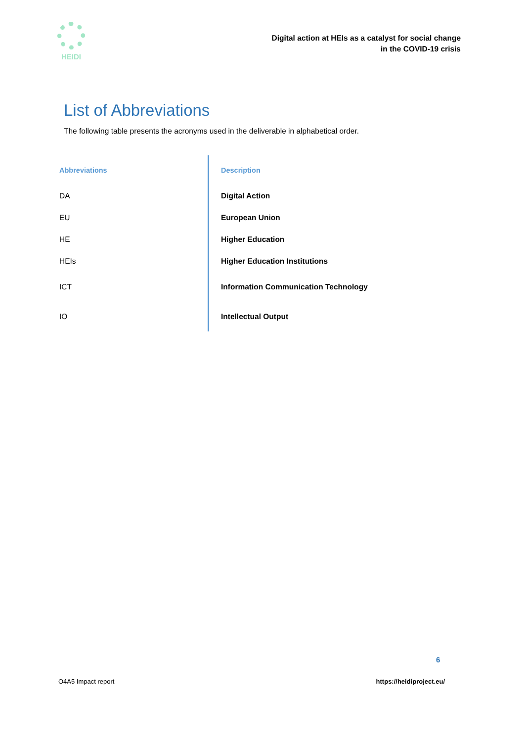HEIDI
Digital action at HEIs as a catalyst for social change
in the COVID-19 crisis
List of Abbreviations
The following table presents the acronyms used in the deliverable in alphabetical order.
| Abbreviations | Description |
| --- | --- |
| DA | Digital Action |
| EU | European Union |
| HE | Higher Education |
| HEIs | Higher Education Institutions |
| ICT | Information Communication Technology |
| IO | Intellectual Output |
6
O4A5 Impact report https://heidiproject.eu/